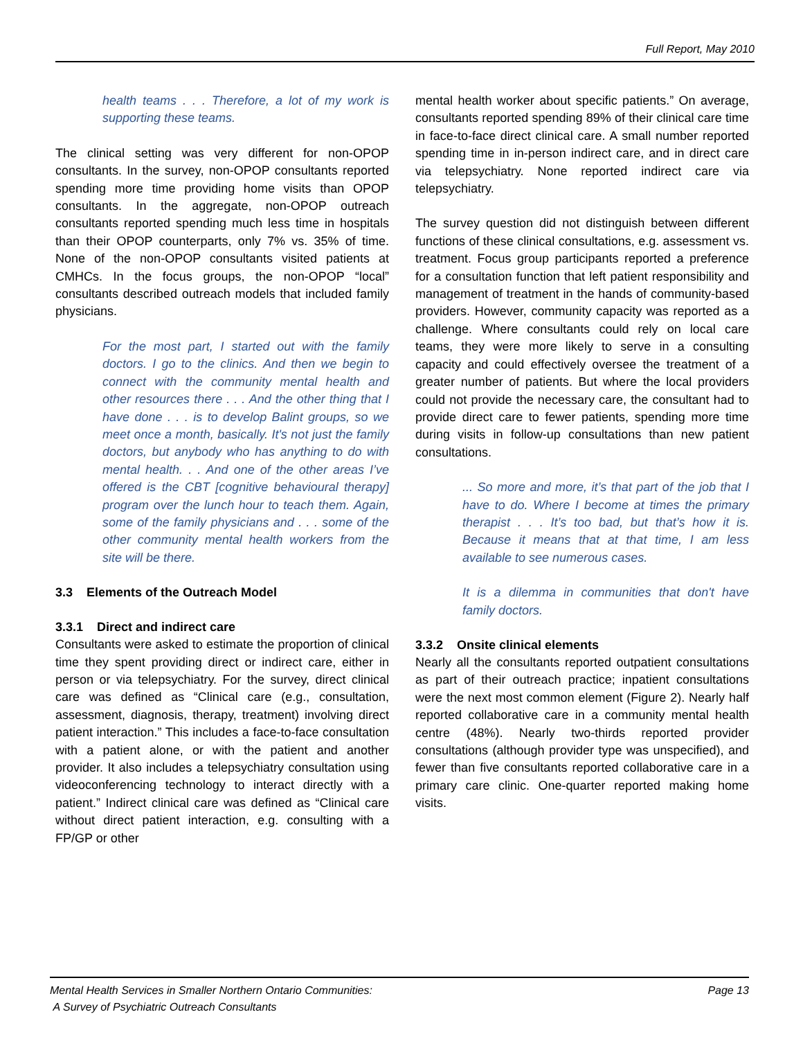Full Report, May 2010
health teams . . . Therefore, a lot of my work is supporting these teams.
The clinical setting was very different for non-OPOP consultants. In the survey, non-OPOP consultants reported spending more time providing home visits than OPOP consultants. In the aggregate, non-OPOP outreach consultants reported spending much less time in hospitals than their OPOP counterparts, only 7% vs. 35% of time. None of the non-OPOP consultants visited patients at CMHCs. In the focus groups, the non-OPOP “local” consultants described outreach models that included family physicians.
For the most part, I started out with the family doctors. I go to the clinics. And then we begin to connect with the community mental health and other resources there . . . And the other thing that I have done . . . is to develop Balint groups, so we meet once a month, basically. It's not just the family doctors, but anybody who has anything to do with mental health. . . And one of the other areas I’ve offered is the CBT [cognitive behavioural therapy] program over the lunch hour to teach them. Again, some of the family physicians and . . . some of the other community mental health workers from the site will be there.
3.3 Elements of the Outreach Model
3.3.1 Direct and indirect care
Consultants were asked to estimate the proportion of clinical time they spent providing direct or indirect care, either in person or via telepsychiatry. For the survey, direct clinical care was defined as “Clinical care (e.g., consultation, assessment, diagnosis, therapy, treatment) involving direct patient interaction.” This includes a face-to-face consultation with a patient alone, or with the patient and another provider. It also includes a telepsychiatry consultation using videoconferencing technology to interact directly with a patient.” Indirect clinical care was defined as “Clinical care without direct patient interaction, e.g. consulting with a FP/GP or other
mental health worker about specific patients.” On average, consultants reported spending 89% of their clinical care time in face-to-face direct clinical care. A small number reported spending time in in-person indirect care, and in direct care via telepsychiatry. None reported indirect care via telepsychiatry.
The survey question did not distinguish between different functions of these clinical consultations, e.g. assessment vs. treatment. Focus group participants reported a preference for a consultation function that left patient responsibility and management of treatment in the hands of community-based providers. However, community capacity was reported as a challenge. Where consultants could rely on local care teams, they were more likely to serve in a consulting capacity and could effectively oversee the treatment of a greater number of patients. But where the local providers could not provide the necessary care, the consultant had to provide direct care to fewer patients, spending more time during visits in follow-up consultations than new patient consultations.
... So more and more, it’s that part of the job that I have to do. Where I become at times the primary therapist . . . It’s too bad, but that’s how it is. Because it means that at that time, I am less available to see numerous cases.
It is a dilemma in communities that don't have family doctors.
3.3.2 Onsite clinical elements
Nearly all the consultants reported outpatient consultations as part of their outreach practice; inpatient consultations were the next most common element (Figure 2). Nearly half reported collaborative care in a community mental health centre (48%). Nearly two-thirds reported provider consultations (although provider type was unspecified), and fewer than five consultants reported collaborative care in a primary care clinic. One-quarter reported making home visits.
Mental Health Services in Smaller Northern Ontario Communities:
A Survey of Psychiatric Outreach Consultants
Page 13